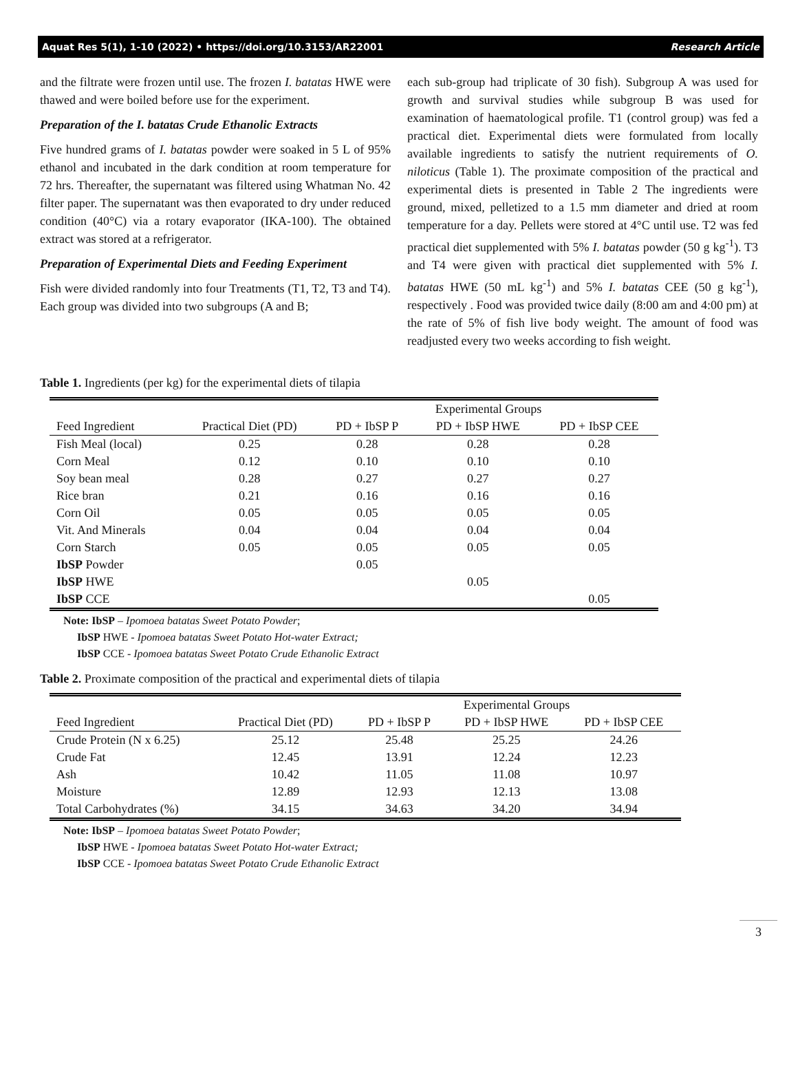Aquat Res 5(1), 1-10 (2022) • https://doi.org/10.3153/AR22001 Research Article
and the filtrate were frozen until use. The frozen I. batatas HWE were thawed and were boiled before use for the experiment.
Preparation of the I. batatas Crude Ethanolic Extracts
Five hundred grams of I. batatas powder were soaked in 5 L of 95% ethanol and incubated in the dark condition at room temperature for 72 hrs. Thereafter, the supernatant was filtered using Whatman No. 42 filter paper. The supernatant was then evaporated to dry under reduced condition (40°C) via a rotary evaporator (IKA-100). The obtained extract was stored at a refrigerator.
Preparation of Experimental Diets and Feeding Experiment
Fish were divided randomly into four Treatments (T1, T2, T3 and T4). Each group was divided into two subgroups (A and B;
each sub-group had triplicate of 30 fish). Subgroup A was used for growth and survival studies while subgroup B was used for examination of haematological profile. T1 (control group) was fed a practical diet. Experimental diets were formulated from locally available ingredients to satisfy the nutrient requirements of O. niloticus (Table 1). The proximate composition of the practical and experimental diets is presented in Table 2 The ingredients were ground, mixed, pelletized to a 1.5 mm diameter and dried at room temperature for a day. Pellets were stored at 4°C until use. T2 was fed practical diet supplemented with 5% I. batatas powder (50 g kg<sup>-1</sup>). T3 and T4 were given with practical diet supplemented with 5% I. batatas HWE (50 mL kg<sup>-1</sup>) and 5% I. batatas CEE (50 g kg<sup>-1</sup>), respectively . Food was provided twice daily (8:00 am and 4:00 pm) at the rate of 5% of fish live body weight. The amount of food was readjusted every two weeks according to fish weight.
Table 1. Ingredients (per kg) for the experimental diets of tilapia
| | | Experimental Groups | | |
| --- | --- | --- | --- | --- |
| Feed Ingredient | Practical Diet (PD) | PD + IbSP P | PD + IbSP HWE | PD + IbSP CEE |
| Fish Meal (local) | 0.25 | 0.28 | 0.28 | 0.28 |
| Corn Meal | 0.12 | 0.10 | 0.10 | 0.10 |
| Soy bean meal | 0.28 | 0.27 | 0.27 | 0.27 |
| Rice bran | 0.21 | 0.16 | 0.16 | 0.16 |
| Corn Oil | 0.05 | 0.05 | 0.05 | 0.05 |
| Vit. And Minerals | 0.04 | 0.04 | 0.04 | 0.04 |
| Corn Starch | 0.05 | 0.05 | 0.05 | 0.05 |
| IbSP Powder | | 0.05 | | |
| IbSP HWE | | | 0.05 | |
| IbSP CCE | | | | 0.05 |
Note: IbSP – Ipomoea batatas Sweet Potato Powder;
IbSP HWE - Ipomoea batatas Sweet Potato Hot-water Extract;
IbSP CCE - Ipomoea batatas Sweet Potato Crude Ethanolic Extract
Table 2. Proximate composition of the practical and experimental diets of tilapia
| | | Experimental Groups | | |
| --- | --- | --- | --- | --- |
| Feed Ingredient | Practical Diet (PD) | PD + IbSP P | PD + IbSP HWE | PD + IbSP CEE |
| Crude Protein (N x 6.25) | 25.12 | 25.48 | 25.25 | 24.26 |
| Crude Fat | 12.45 | 13.91 | 12.24 | 12.23 |
| Ash | 10.42 | 11.05 | 11.08 | 10.97 |
| Moisture | 12.89 | 12.93 | 12.13 | 13.08 |
| Total Carbohydrates (%) | 34.15 | 34.63 | 34.20 | 34.94 |
Note: IbSP – Ipomoea batatas Sweet Potato Powder;
IbSP HWE - Ipomoea batatas Sweet Potato Hot-water Extract;
IbSP CCE - Ipomoea batatas Sweet Potato Crude Ethanolic Extract
3